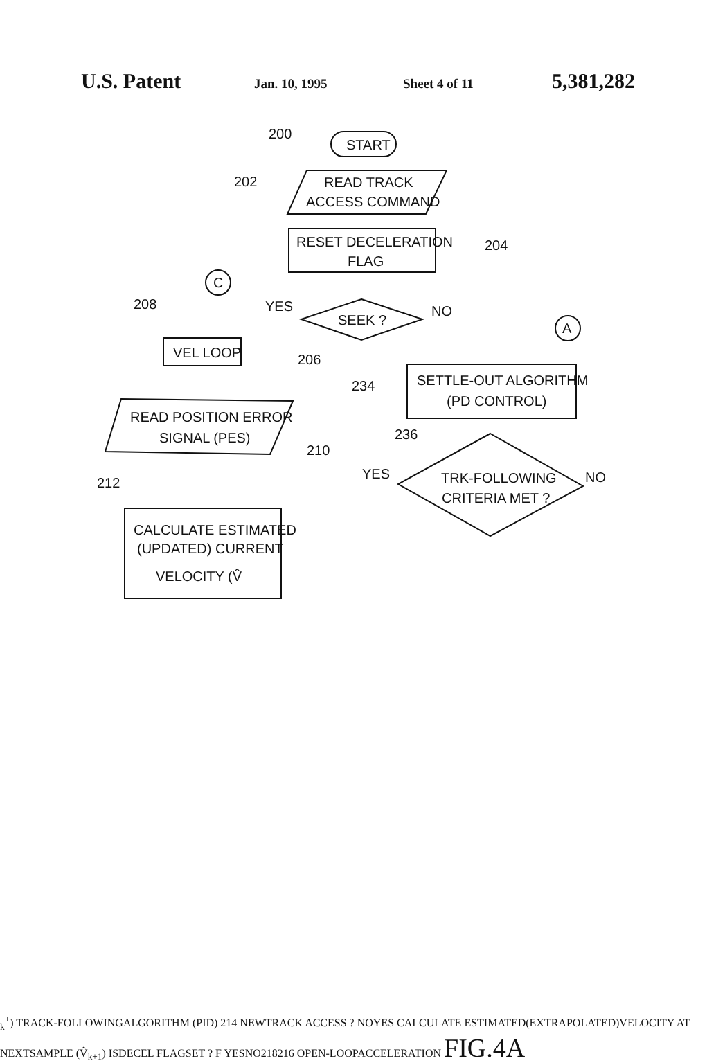U.S. Patent
Jan. 10, 1995 Sheet 4 of 11
5,381,282
START
200
READ TRACK
ACCESS COMMAND
202
RESET DECELERATION
FLAG
204
C
SEEK ?
YES
NO
208
206
VEL LOOP
A
SETTLE-OUT ALGORITHM
(PD CONTROL)
234
READ POSITION ERROR
SIGNAL (PES)
210
236
TRK-FOLLOWING
CRITERIA MET ?
YES
NO
212
CALCULATE ESTIMATED
(UPDATED) CURRENT
VELOCITY (V̂k+)
TRACK-FOLLOWING
ALGORITHM (PID)
214
NEW
TRACK ACCESS ?
NO
YES
CALCULATE ESTIMATED
(EXTRAPOLATED)
VELOCITY AT NEXT
SAMPLE (V̂k+1)
IS
DECEL FLAG
SET ?
F
YES
NO
218
216
OPEN-LOOP
ACCELERATION
FIG.4A